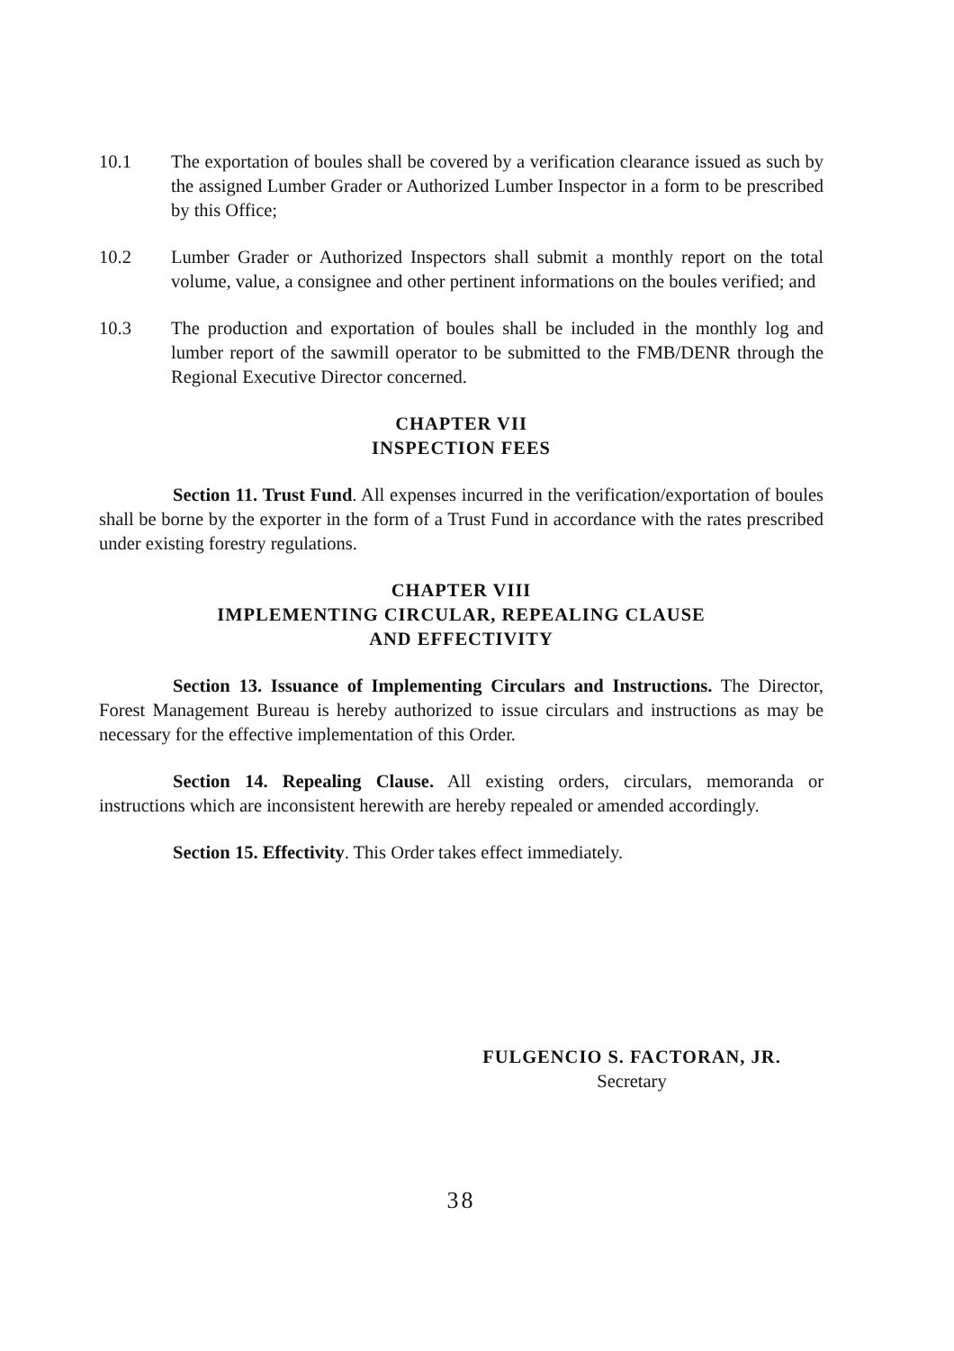10.1 The exportation of boules shall be covered by a verification clearance issued as such by the assigned Lumber Grader or Authorized Lumber Inspector in a form to be prescribed by this Office;
10.2 Lumber Grader or Authorized Inspectors shall submit a monthly report on the total volume, value, a consignee and other pertinent informations on the boules verified; and
10.3 The production and exportation of boules shall be included in the monthly log and lumber report of the sawmill operator to be submitted to the FMB/DENR through the Regional Executive Director concerned.
CHAPTER VII
INSPECTION FEES
Section 11. Trust Fund. All expenses incurred in the verification/exportation of boules shall be borne by the exporter in the form of a Trust Fund in accordance with the rates prescribed under existing forestry regulations.
CHAPTER VIII
IMPLEMENTING CIRCULAR, REPEALING CLAUSE
AND EFFECTIVITY
Section 13. Issuance of Implementing Circulars and Instructions. The Director, Forest Management Bureau is hereby authorized to issue circulars and instructions as may be necessary for the effective implementation of this Order.
Section 14. Repealing Clause. All existing orders, circulars, memoranda or instructions which are inconsistent herewith are hereby repealed or amended accordingly.
Section 15. Effectivity. This Order takes effect immediately.
FULGENCIO S. FACTORAN, JR.
Secretary
38